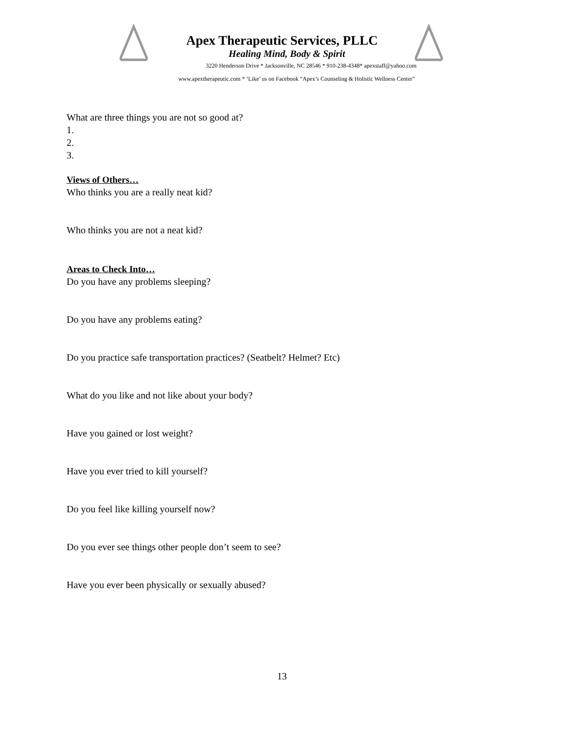Apex Therapeutic Services, PLLC
Healing Mind, Body & Spirit
3220 Henderson Drive * Jacksonville, NC 28546 * 910-238-4348* apexstaff@yahoo.com
www.apextherapeutic.com * ‘Like’ us on Facebook “Apex’s Counseling & Holistic Wellness Center”
What are three things you are not so good at?
1.
2.
3.
Views of Others…
Who thinks you are a really neat kid?
Who thinks you are not a neat kid?
Areas to Check Into…
Do you have any problems sleeping?
Do you have any problems eating?
Do you practice safe transportation practices? (Seatbelt? Helmet? Etc)
What do you like and not like about your body?
Have you gained or lost weight?
Have you ever tried to kill yourself?
Do you feel like killing yourself now?
Do you ever see things other people don’t seem to see?
Have you ever been physically or sexually abused?
13